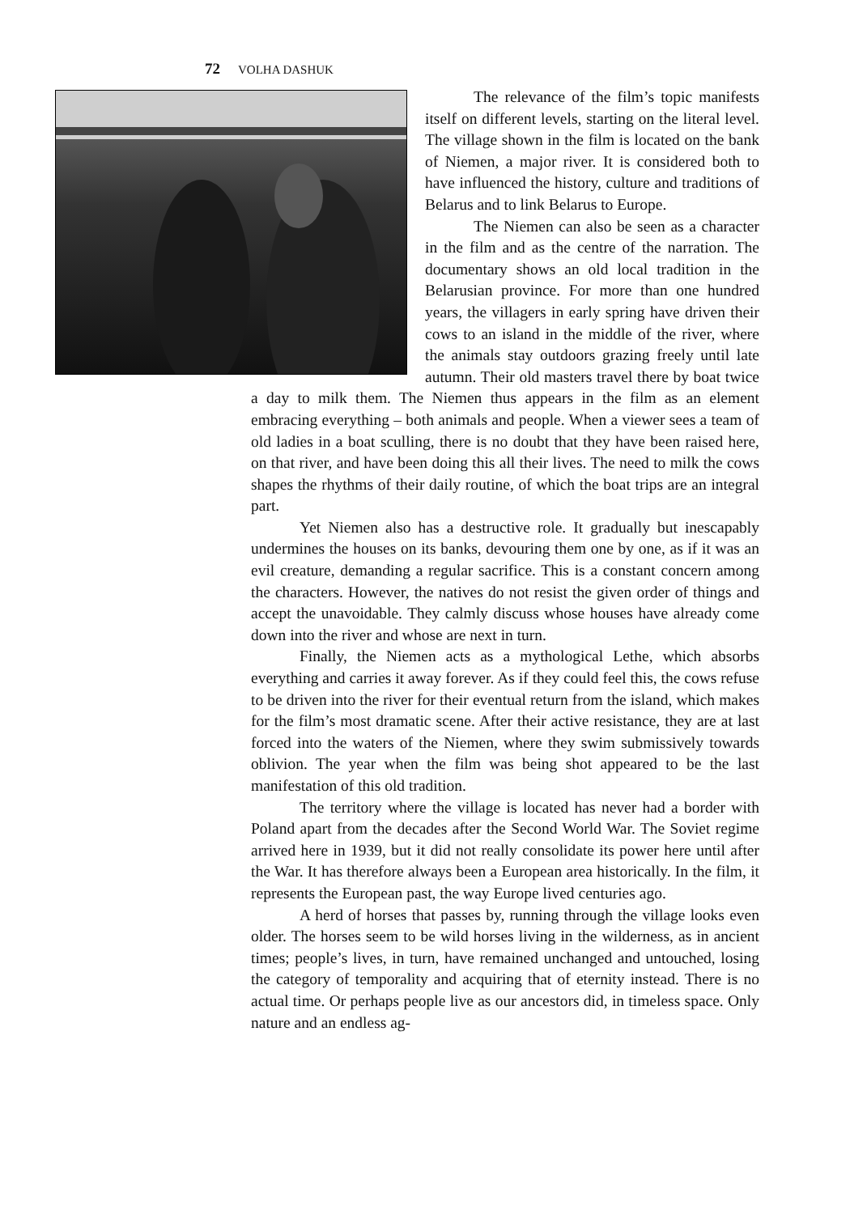72 VOLHA DASHUK
The relevance of the film’s topic manifests itself on different levels, starting on the literal level. The village shown in the film is located on the bank of Niemen, a major river. It is considered both to have influenced the history, culture and traditions of Belarus and to link Belarus to Europe.
The Niemen can also be seen as a character in the film and as the centre of the narration. The documentary shows an old local tradition in the Belarusian province. For more than one hundred years, the villagers in early spring have driven their cows to an island in the middle of the river, where the animals stay outdoors grazing freely until late autumn. Their old masters travel there by boat twice a day to milk them. The Niemen thus appears in the film as an element embracing everything – both animals and people. When a viewer sees a team of old ladies in a boat sculling, there is no doubt that they have been raised here, on that river, and have been doing this all their lives. The need to milk the cows shapes the rhythms of their daily routine, of which the boat trips are an integral part.
Yet Niemen also has a destructive role. It gradually but inescapably undermines the houses on its banks, devouring them one by one, as if it was an evil creature, demanding a regular sacrifice. This is a constant concern among the characters. However, the natives do not resist the given order of things and accept the unavoidable. They calmly discuss whose houses have already come down into the river and whose are next in turn.
Finally, the Niemen acts as a mythological Lethe, which absorbs everything and carries it away forever. As if they could feel this, the cows refuse to be driven into the river for their eventual return from the island, which makes for the film’s most dramatic scene. After their active resistance, they are at last forced into the waters of the Niemen, where they swim submissively towards oblivion. The year when the film was being shot appeared to be the last manifestation of this old tradition.
The territory where the village is located has never had a border with Poland apart from the decades after the Second World War. The Soviet regime arrived here in 1939, but it did not really consolidate its power here until after the War. It has therefore always been a European area historically. In the film, it represents the European past, the way Europe lived centuries ago.
A herd of horses that passes by, running through the village looks even older. The horses seem to be wild horses living in the wilderness, as in ancient times; people’s lives, in turn, have remained unchanged and untouched, losing the category of temporality and acquiring that of eternity instead. There is no actual time. Or perhaps people live as our ancestors did, in timeless space. Only nature and an endless ag-